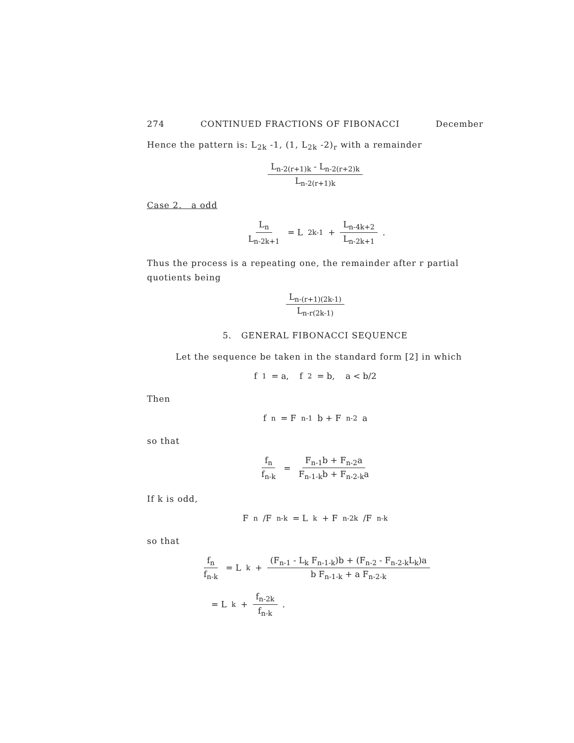274 CONTINUED FRACTIONS OF FIBONACCI December
Hence the pattern is: L<sub>2k</sub> -1, (1, L<sub>2k</sub> -2)<sub>r</sub> with a remainder
L<sub>n-2(r+1)k</sub> - L<sub>n-2(r+2)k</sub> L<sub>n-2(r+1)k</sub>
Case 2. a odd
L<sub>n</sub> L<sub>n-2k+1</sub> = L<sub>2k-1</sub> + L<sub>n-4k+2</sub> L<sub>n-2k+1</sub> .
Thus the process is a repeating one, the remainder after r partial quotients being
L<sub>n-(r+1)(2k-1)</sub> L<sub>n-r(2k-1)</sub>
5. GENERAL FIBONACCI SEQUENCE
Let the sequence be taken in the standard form [2] in which
f<sub>1</sub> = a, f<sub>2</sub> = b, a < b/2
Then
f<sub>n</sub> = F<sub>n-1</sub>b + F<sub>n-2</sub>a
so that
f<sub>n</sub> f<sub>n-k</sub> = F<sub>n-1</sub>b + F<sub>n-2</sub>a F<sub>n-1-k</sub>b + F<sub>n-2-k</sub>a
If k is odd,
F<sub>n</sub>/F<sub>n-k</sub> = L<sub>k</sub> + F<sub>n-2k</sub>/F<sub>n-k</sub>
so that
f<sub>n</sub> f<sub>n-k</sub> = L<sub>k</sub> + (F<sub>n-1</sub> - L<sub>k</sub> F<sub>n-1-k</sub>)b + (F<sub>n-2</sub> - F<sub>n-2-k</sub>L<sub>k</sub>)a b F<sub>n-1-k</sub> + a F<sub>n-2-k</sub>
= L<sub>k</sub> + f<sub>n-2k</sub> f<sub>n-k</sub> .